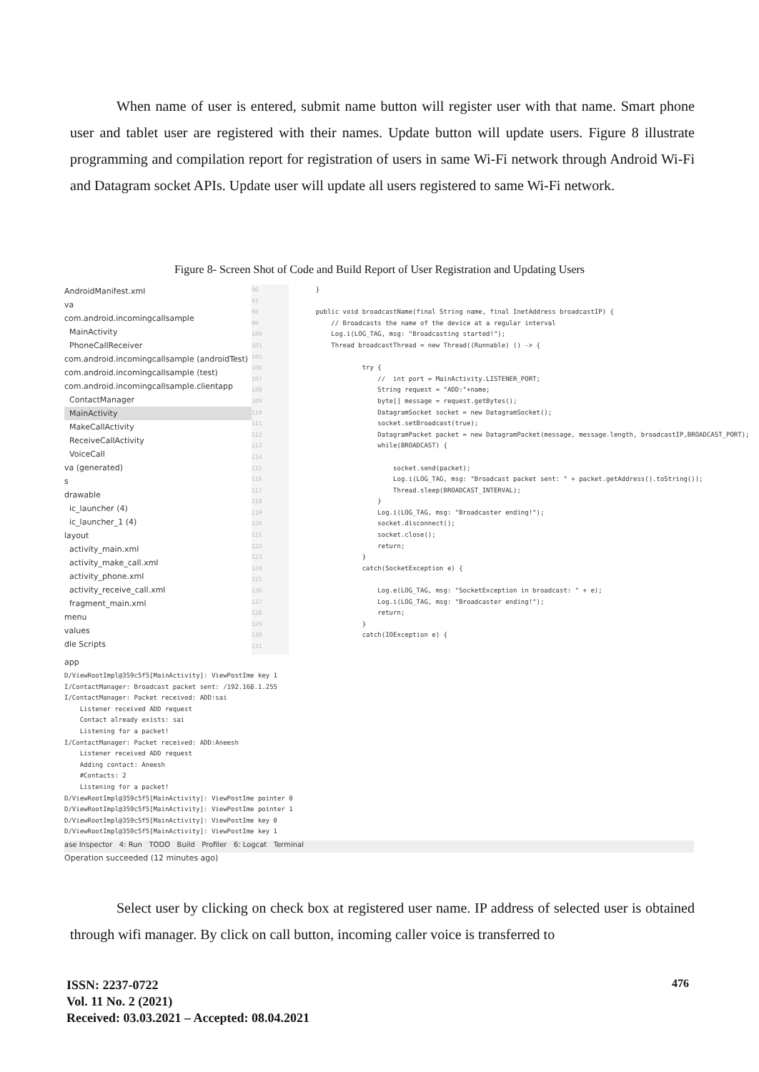When name of user is entered, submit name button will register user with that name. Smart phone user and tablet user are registered with their names. Update button will update users. Figure 8 illustrate programming and compilation report for registration of users in same Wi-Fi network through Android Wi-Fi and Datagram socket APIs. Update user will update all users registered to same Wi-Fi network.
Figure 8- Screen Shot of Code and Build Report of User Registration and Updating Users
AndroidManifest.xml
va
com.android.incomingcallsample
MainActivity
PhoneCallReceiver
com.android.incomingcallsample (androidTest)
com.android.incomingcallsample (test)
com.android.incomingcallsample.clientapp
ContactManager
MainActivity
MakeCallActivity
ReceiveCallActivity
VoiceCall
va (generated)
s
drawable
ic_launcher (4)
ic_launcher_1 (4)
layout
activity_main.xml
activity_make_call.xml
activity_phone.xml
activity_receive_call.xml
fragment_main.xml
menu
values
dle Scripts
96
97
98
99
100
101
105
106
107
108
109
110
111
112
113
114
115
116
117
118
119
120
121
122
123
124
125
126
127
128
129
130
131
} public void broadcastName(final String name, final InetAddress broadcastIP) { // Broadcasts the name of the device at a regular interval Log.i(LOG_TAG, msg: "Broadcasting started!"); Thread broadcastThread = new Thread((Runnable) () -> { try { // int port = MainActivity.LISTENER_PORT; String request = "ADD:"+name; byte[] message = request.getBytes(); DatagramSocket socket = new DatagramSocket(); socket.setBroadcast(true); DatagramPacket packet = new DatagramPacket(message, message.length, broadcastIP,BROADCAST_PORT); while(BROADCAST) { socket.send(packet); Log.i(LOG_TAG, msg: "Broadcast packet sent: " + packet.getAddress().toString()); Thread.sleep(BROADCAST_INTERVAL); } Log.i(LOG_TAG, msg: "Broadcaster ending!"); socket.disconnect(); socket.close(); return; } catch(SocketException e) { Log.e(LOG_TAG, msg: "SocketException in broadcast: " + e); Log.i(LOG_TAG, msg: "Broadcaster ending!"); return; } catch(IOException e) {
app
D/ViewRootImpl@359c5f5[MainActivity]: ViewPostIme key 1 I/ContactManager: Broadcast packet sent: /192.168.1.255 I/ContactManager: Packet received: ADD:sai Listener received ADD request Contact already exists: sai Listening for a packet! I/ContactManager: Packet received: ADD:Aneesh Listener received ADD request Adding contact: Aneesh #Contacts: 2 Listening for a packet! D/ViewRootImpl@359c5f5[MainActivity]: ViewPostIme pointer 0 D/ViewRootImpl@359c5f5[MainActivity]: ViewPostIme pointer 1 D/ViewRootImpl@359c5f5[MainActivity]: ViewPostIme key 0 D/ViewRootImpl@359c5f5[MainActivity]: ViewPostIme key 1
ase Inspector 4: Run TODO Build Profiler 6: Logcat Terminal
Operation succeeded (12 minutes ago)
Select user by clicking on check box at registered user name. IP address of selected user is obtained through wifi manager. By click on call button, incoming caller voice is transferred to
ISSN: 2237-0722
Vol. 11 No. 2 (2021)
Received: 03.03.2021 – Accepted: 08.04.2021
476